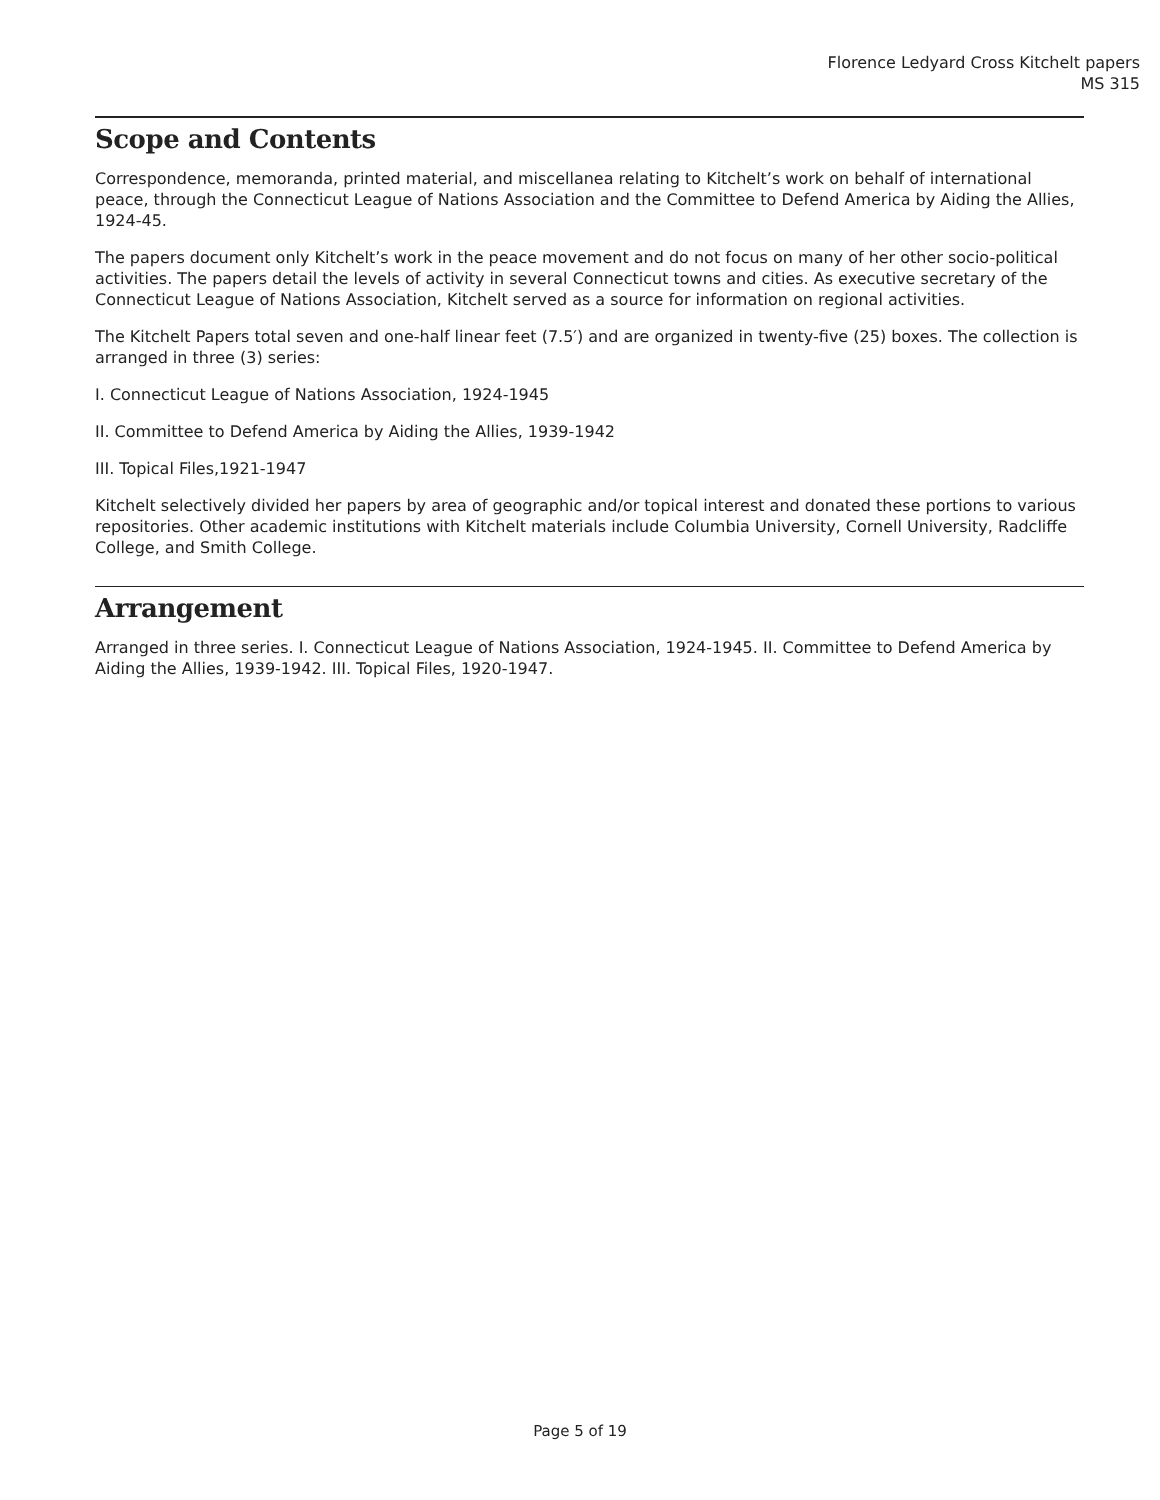Florence Ledyard Cross Kitchelt papers
MS 315
Scope and Contents
Correspondence, memoranda, printed material, and miscellanea relating to Kitchelt’s work on behalf of international peace, through the Connecticut League of Nations Association and the Committee to Defend America by Aiding the Allies, 1924-45.
The papers document only Kitchelt’s work in the peace movement and do not focus on many of her other socio-political activities. The papers detail the levels of activity in several Connecticut towns and cities. As executive secretary of the Connecticut League of Nations Association, Kitchelt served as a source for information on regional activities.
The Kitchelt Papers total seven and one-half linear feet (7.5′) and are organized in twenty-five (25) boxes. The collection is arranged in three (3) series:
I. Connecticut League of Nations Association, 1924-1945
II. Committee to Defend America by Aiding the Allies, 1939-1942
III. Topical Files,1921-1947
Kitchelt selectively divided her papers by area of geographic and/or topical interest and donated these portions to various repositories. Other academic institutions with Kitchelt materials include Columbia University, Cornell University, Radcliffe College, and Smith College.
Arrangement
Arranged in three series. I. Connecticut League of Nations Association, 1924-1945. II. Committee to Defend America by Aiding the Allies, 1939-1942. III. Topical Files, 1920-1947.
Page 5 of 19